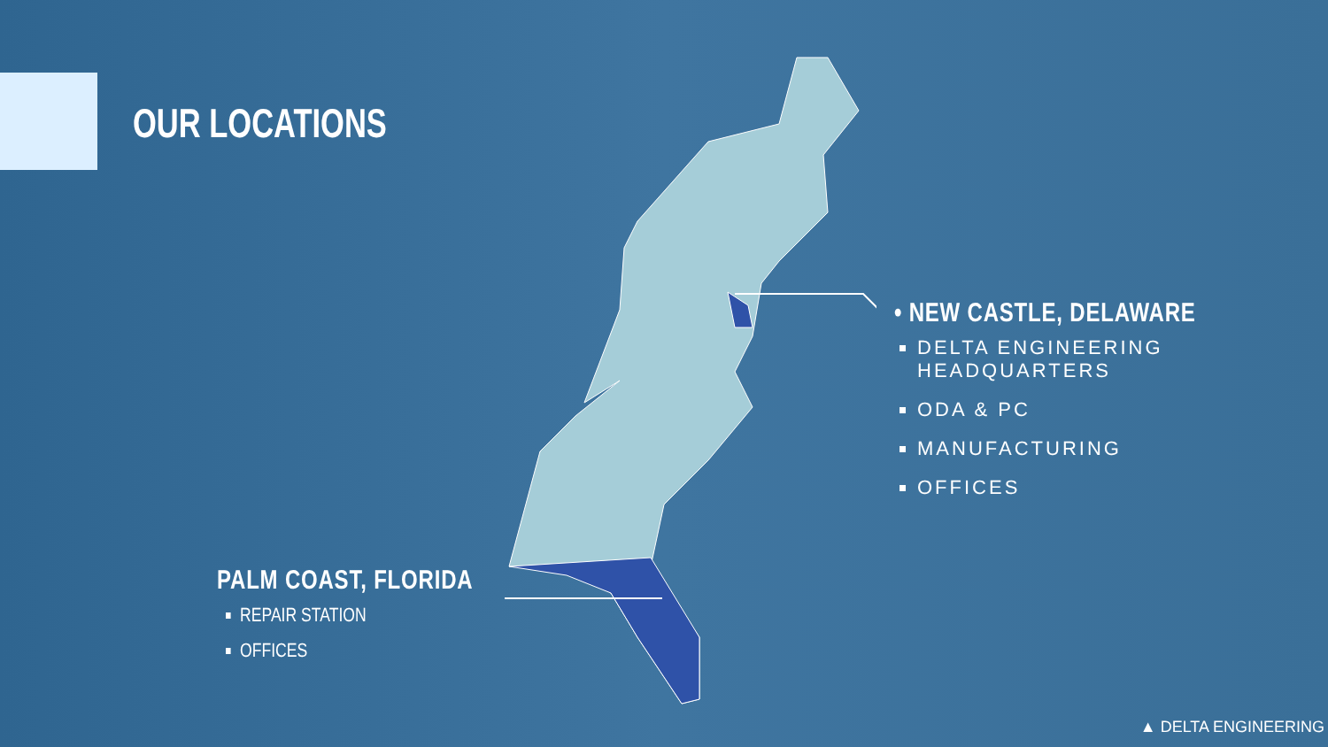OUR LOCATIONS
• NEW CASTLE, DELAWARE
DELTA ENGINEERING HEADQUARTERS
ODA & PC
MANUFACTURING
OFFICES
PALM COAST, FLORIDA
REPAIR STATION
OFFICES
▲ DELTA ENGINEERING